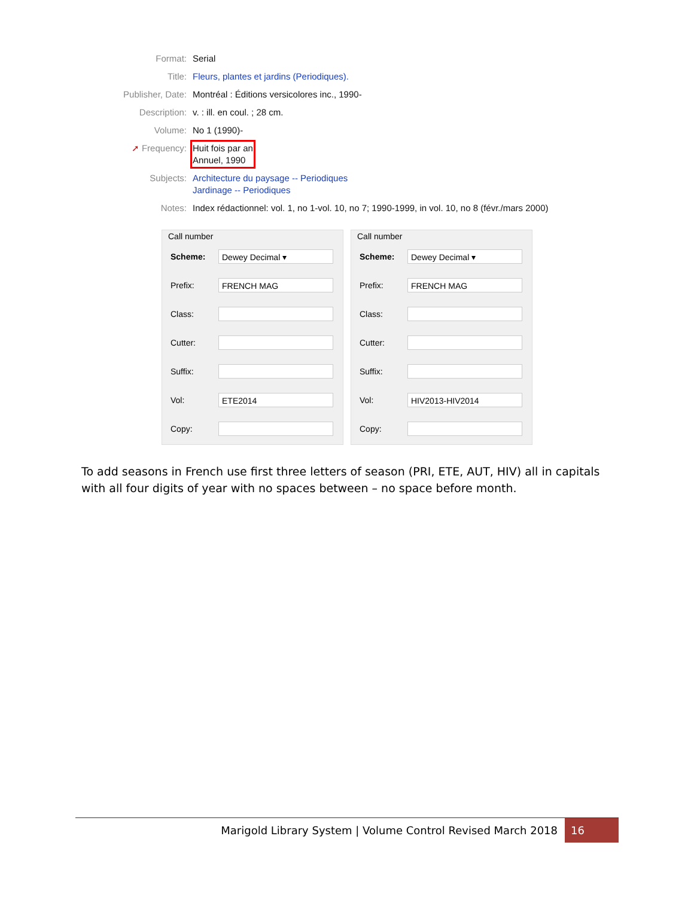Format: Serial
Title: Fleurs, plantes et jardins (Periodiques).
Publisher, Date:
Montréal : Éditions versicolores inc., 1990-
Description: v. : ill. en coul. ; 28 cm.
Volume: No 1 (1990)-
➚ Frequency:
Huit fois par an
Annuel, 1990
Subjects: Architecture du paysage -- Periodiques
Jardinage -- Periodiques
Notes: Index rédactionnel: vol. 1, no 1-vol. 10, no 7; 1990-1999, in vol. 10, no 8 (févr./mars 2000)
Call number
Scheme:
Dewey Decimal ▾
Prefix:
FRENCH MAG
Class:
Cutter:
Suffix:
Vol:
ETE2014
Copy:
Call number
Scheme:
Dewey Decimal ▾
Prefix:
FRENCH MAG
Class:
Cutter:
Suffix:
Vol:
HIV2013-HIV2014
Copy:
To add seasons in French use first three letters of season (PRI, ETE, AUT, HIV) all in capitals with all four digits of year with no spaces between – no space before month.
Marigold Library System | Volume Control Revised March 2018
16